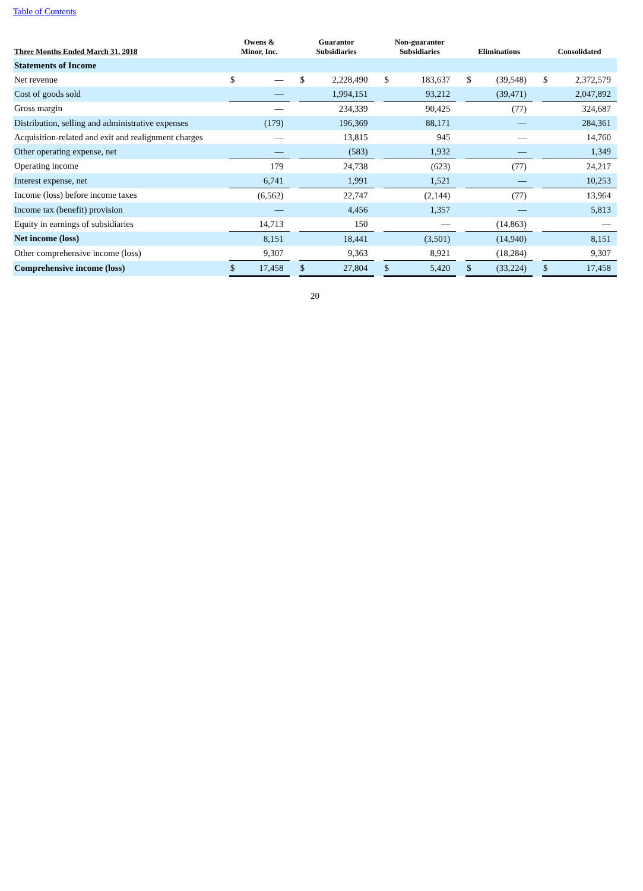Table of Contents
| Three Months Ended March 31, 2018 | Owens & Minor, Inc. | | | Guarantor Subsidiaries | | | Non-guarantor Subsidiaries | | | Eliminations | | | Consolidated | |
| --- | --- | --- | --- | --- | --- | --- | --- | --- | --- | --- | --- | --- | --- | --- |
| Statements of Income | | | | | | | | | | | | | | |
| Net revenue | $ | — | | $ | 2,228,490 | | $ | 183,637 | | $ | (39,548) | | $ | 2,372,579 |
| Cost of goods sold | | — | | | 1,994,151 | | | 93,212 | | | (39,471) | | | 2,047,892 |
| Gross margin | | — | | | 234,339 | | | 90,425 | | | (77) | | | 324,687 |
| Distribution, selling and administrative expenses | | (179) | | | 196,369 | | | 88,171 | | | — | | | 284,361 |
| Acquisition-related and exit and realignment charges | | — | | | 13,815 | | | 945 | | | — | | | 14,760 |
| Other operating expense, net | | — | | | (583) | | | 1,932 | | | — | | | 1,349 |
| Operating income | | 179 | | | 24,738 | | | (623) | | | (77) | | | 24,217 |
| Interest expense, net | | 6,741 | | | 1,991 | | | 1,521 | | | — | | | 10,253 |
| Income (loss) before income taxes | | (6,562) | | | 22,747 | | | (2,144) | | | (77) | | | 13,964 |
| Income tax (benefit) provision | | — | | | 4,456 | | | 1,357 | | | — | | | 5,813 |
| Equity in earnings of subsidiaries | | 14,713 | | | 150 | | | — | | | (14,863) | | | — |
| Net income (loss) | | 8,151 | | | 18,441 | | | (3,501) | | | (14,940) | | | 8,151 |
| Other comprehensive income (loss) | | 9,307 | | | 9,363 | | | 8,921 | | | (18,284) | | | 9,307 |
| Comprehensive income (loss) | $ | 17,458 | | $ | 27,804 | | $ | 5,420 | | $ | (33,224) | | $ | 17,458 |
20